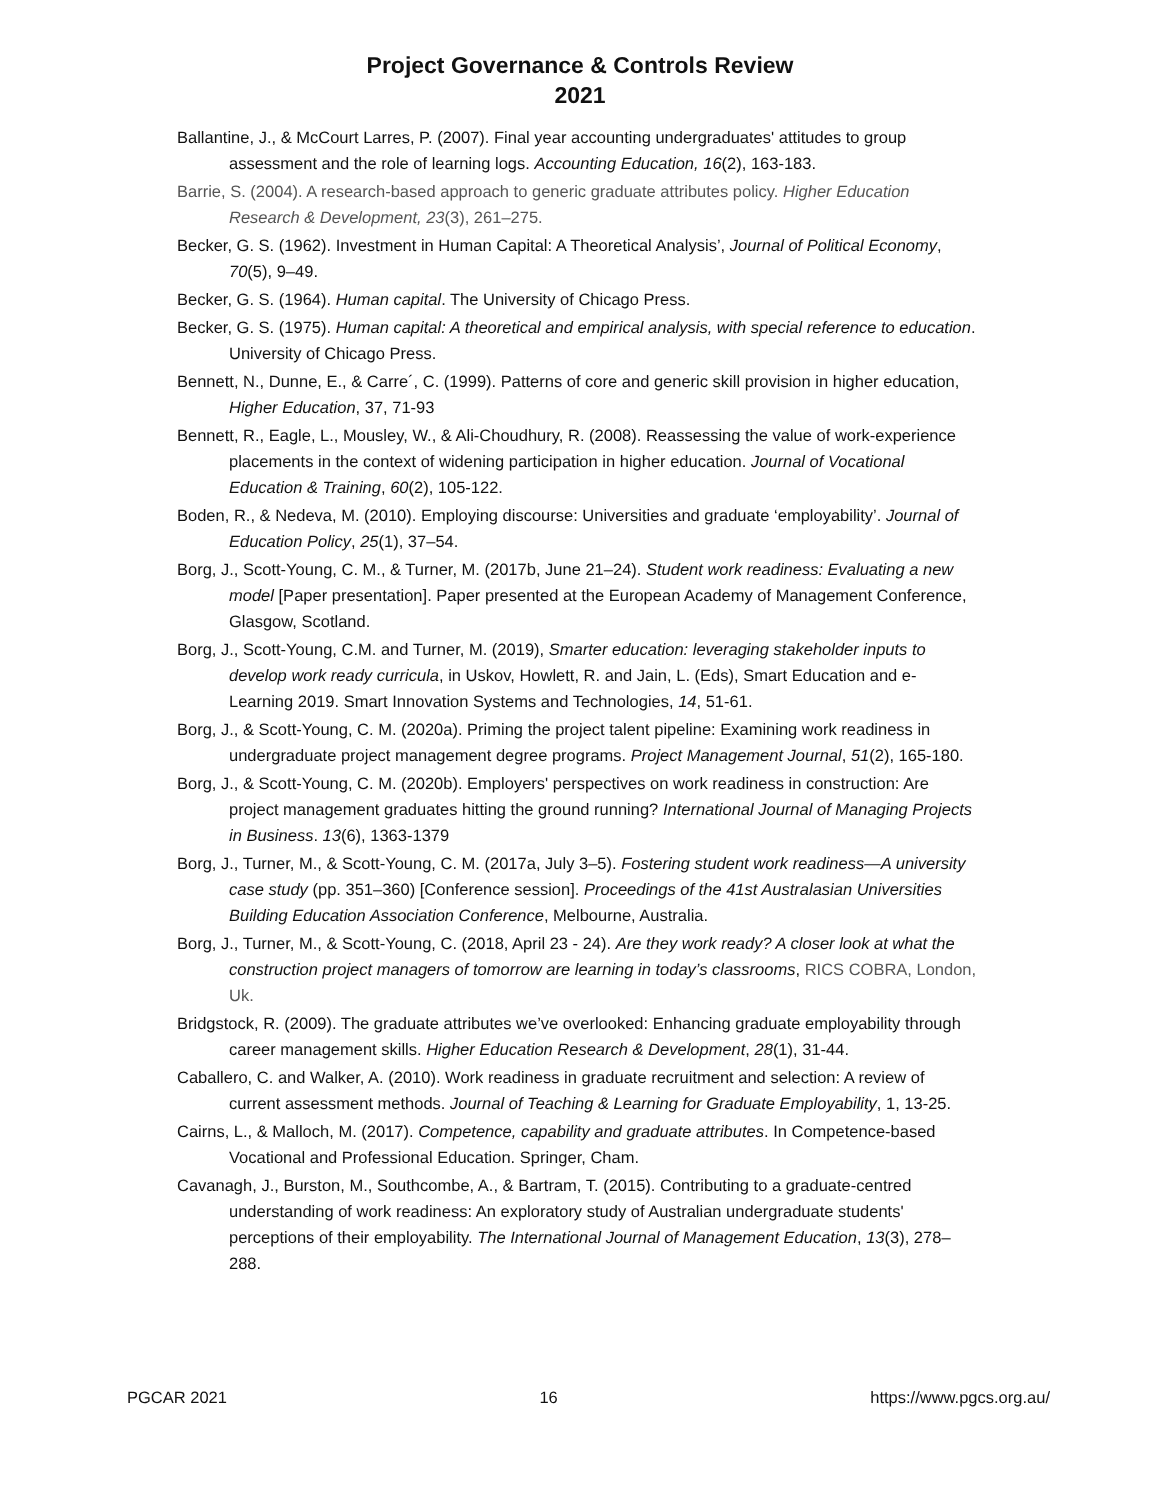Project Governance & Controls Review
2021
Ballantine, J., & McCourt Larres, P. (2007). Final year accounting undergraduates' attitudes to group assessment and the role of learning logs. Accounting Education, 16(2), 163-183.
Barrie, S. (2004). A research-based approach to generic graduate attributes policy. Higher Education Research & Development, 23(3), 261–275.
Becker, G. S. (1962). Investment in Human Capital: A Theoretical Analysis’, Journal of Political Economy, 70(5), 9–49.
Becker, G. S. (1964). Human capital. The University of Chicago Press.
Becker, G. S. (1975). Human capital: A theoretical and empirical analysis, with special reference to education. University of Chicago Press.
Bennett, N., Dunne, E., & Carre´, C. (1999). Patterns of core and generic skill provision in higher education, Higher Education, 37, 71-93
Bennett, R., Eagle, L., Mousley, W., & Ali-Choudhury, R. (2008). Reassessing the value of work-experience placements in the context of widening participation in higher education. Journal of Vocational Education & Training, 60(2), 105-122.
Boden, R., & Nedeva, M. (2010). Employing discourse: Universities and graduate ‘employability’. Journal of Education Policy, 25(1), 37–54.
Borg, J., Scott-Young, C. M., & Turner, M. (2017b, June 21–24). Student work readiness: Evaluating a new model [Paper presentation]. Paper presented at the European Academy of Management Conference, Glasgow, Scotland.
Borg, J., Scott-Young, C.M. and Turner, M. (2019), Smarter education: leveraging stakeholder inputs to develop work ready curricula, in Uskov, Howlett, R. and Jain, L. (Eds), Smart Education and e-Learning 2019. Smart Innovation Systems and Technologies, 14, 51-61.
Borg, J., & Scott-Young, C. M. (2020a). Priming the project talent pipeline: Examining work readiness in undergraduate project management degree programs. Project Management Journal, 51(2), 165-180.
Borg, J., & Scott-Young, C. M. (2020b). Employers' perspectives on work readiness in construction: Are project management graduates hitting the ground running? International Journal of Managing Projects in Business. 13(6), 1363-1379
Borg, J., Turner, M., & Scott-Young, C. M. (2017a, July 3–5). Fostering student work readiness—A university case study (pp. 351–360) [Conference session]. Proceedings of the 41st Australasian Universities Building Education Association Conference, Melbourne, Australia.
Borg, J., Turner, M., & Scott-Young, C. (2018, April 23 - 24). Are they work ready? A closer look at what the construction project managers of tomorrow are learning in today’s classrooms, RICS COBRA, London, Uk.
Bridgstock, R. (2009). The graduate attributes we’ve overlooked: Enhancing graduate employability through career management skills. Higher Education Research & Development, 28(1), 31-44.
Caballero, C. and Walker, A. (2010). Work readiness in graduate recruitment and selection: A review of current assessment methods. Journal of Teaching & Learning for Graduate Employability, 1, 13-25.
Cairns, L., & Malloch, M. (2017). Competence, capability and graduate attributes. In Competence-based Vocational and Professional Education. Springer, Cham.
Cavanagh, J., Burston, M., Southcombe, A., & Bartram, T. (2015). Contributing to a graduate-centred understanding of work readiness: An exploratory study of Australian undergraduate students' perceptions of their employability. The International Journal of Management Education, 13(3), 278–288.
PGCAR 2021 16 https://www.pgcs.org.au/